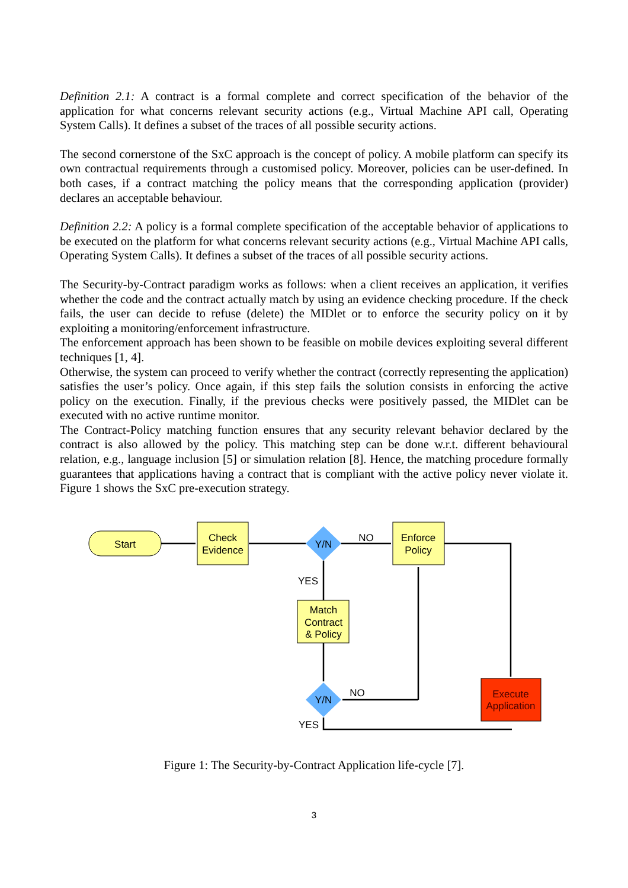Definition 2.1: A contract is a formal complete and correct specification of the behavior of the application for what concerns relevant security actions (e.g., Virtual Machine API call, Operating System Calls). It defines a subset of the traces of all possible security actions.
The second cornerstone of the SxC approach is the concept of policy. A mobile platform can specify its own contractual requirements through a customised policy. Moreover, policies can be user-defined. In both cases, if a contract matching the policy means that the corresponding application (provider) declares an acceptable behaviour.
Definition 2.2: A policy is a formal complete specification of the acceptable behavior of applications to be executed on the platform for what concerns relevant security actions (e.g., Virtual Machine API calls, Operating System Calls). It defines a subset of the traces of all possible security actions.
The Security-by-Contract paradigm works as follows: when a client receives an application, it verifies whether the code and the contract actually match by using an evidence checking procedure. If the check fails, the user can decide to refuse (delete) the MIDlet or to enforce the security policy on it by exploiting a monitoring/enforcement infrastructure.
The enforcement approach has been shown to be feasible on mobile devices exploiting several different techniques [1, 4].
Otherwise, the system can proceed to verify whether the contract (correctly representing the application) satisfies the user’s policy. Once again, if this step fails the solution consists in enforcing the active policy on the execution. Finally, if the previous checks were positively passed, the MIDlet can be executed with no active runtime monitor.
The Contract-Policy matching function ensures that any security relevant behavior declared by the contract is also allowed by the policy. This matching step can be done w.r.t. different behavioural relation, e.g., language inclusion [5] or simulation relation [8]. Hence, the matching procedure formally guarantees that applications having a contract that is compliant with the active policy never violate it. Figure 1 shows the SxC pre-execution strategy.
Start
Check
Evidence
Y/N
NO
Enforce
Policy
YES
Match
Contract
& Policy
Y/N
NO
YES
Execute
Application
Figure 1: The Security-by-Contract Application life-cycle [7].
3